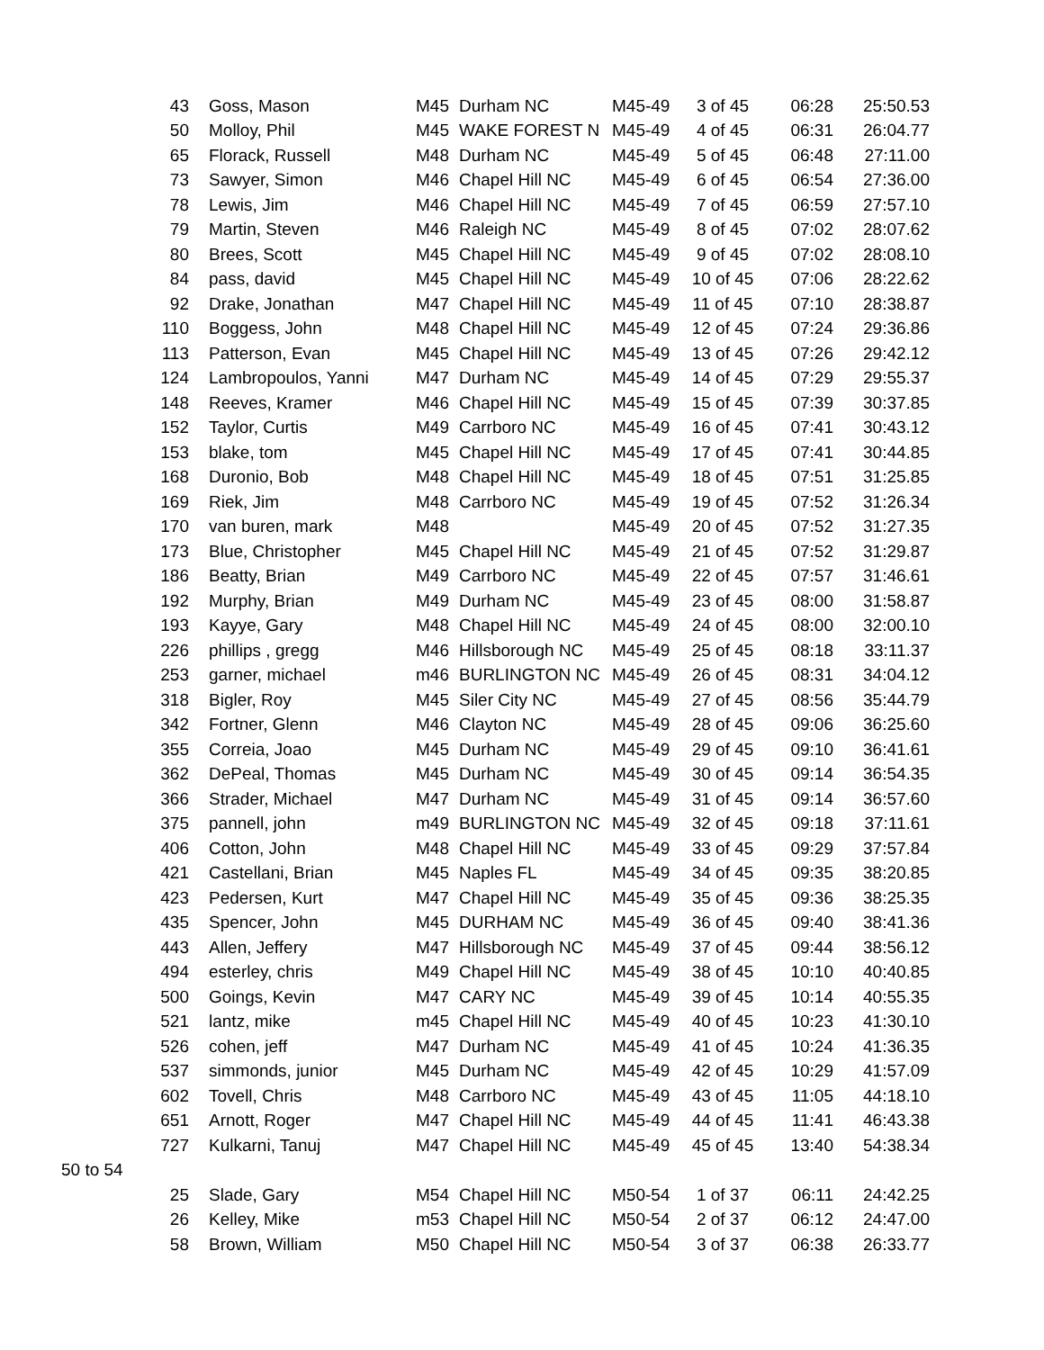| | 43 | Goss, Mason | M45 | Durham NC | M45-49 | 3 of 45 | 06:28 | 25:50.53 |
| | 50 | Molloy, Phil | M45 | WAKE FOREST N | M45-49 | 4 of 45 | 06:31 | 26:04.77 |
| | 65 | Florack, Russell | M48 | Durham NC | M45-49 | 5 of 45 | 06:48 | 27:11.00 |
| | 73 | Sawyer, Simon | M46 | Chapel Hill NC | M45-49 | 6 of 45 | 06:54 | 27:36.00 |
| | 78 | Lewis, Jim | M46 | Chapel Hill NC | M45-49 | 7 of 45 | 06:59 | 27:57.10 |
| | 79 | Martin, Steven | M46 | Raleigh NC | M45-49 | 8 of 45 | 07:02 | 28:07.62 |
| | 80 | Brees, Scott | M45 | Chapel Hill NC | M45-49 | 9 of 45 | 07:02 | 28:08.10 |
| | 84 | pass, david | M45 | Chapel Hill NC | M45-49 | 10 of 45 | 07:06 | 28:22.62 |
| | 92 | Drake, Jonathan | M47 | Chapel Hill NC | M45-49 | 11 of 45 | 07:10 | 28:38.87 |
| | 110 | Boggess, John | M48 | Chapel Hill NC | M45-49 | 12 of 45 | 07:24 | 29:36.86 |
| | 113 | Patterson, Evan | M45 | Chapel Hill NC | M45-49 | 13 of 45 | 07:26 | 29:42.12 |
| | 124 | Lambropoulos, Yanni | M47 | Durham NC | M45-49 | 14 of 45 | 07:29 | 29:55.37 |
| | 148 | Reeves, Kramer | M46 | Chapel Hill NC | M45-49 | 15 of 45 | 07:39 | 30:37.85 |
| | 152 | Taylor, Curtis | M49 | Carrboro NC | M45-49 | 16 of 45 | 07:41 | 30:43.12 |
| | 153 | blake, tom | M45 | Chapel Hill NC | M45-49 | 17 of 45 | 07:41 | 30:44.85 |
| | 168 | Duronio, Bob | M48 | Chapel Hill NC | M45-49 | 18 of 45 | 07:51 | 31:25.85 |
| | 169 | Riek, Jim | M48 | Carrboro NC | M45-49 | 19 of 45 | 07:52 | 31:26.34 |
| | 170 | van buren, mark | M48 | | M45-49 | 20 of 45 | 07:52 | 31:27.35 |
| | 173 | Blue, Christopher | M45 | Chapel Hill NC | M45-49 | 21 of 45 | 07:52 | 31:29.87 |
| | 186 | Beatty, Brian | M49 | Carrboro NC | M45-49 | 22 of 45 | 07:57 | 31:46.61 |
| | 192 | Murphy, Brian | M49 | Durham NC | M45-49 | 23 of 45 | 08:00 | 31:58.87 |
| | 193 | Kayye, Gary | M48 | Chapel Hill NC | M45-49 | 24 of 45 | 08:00 | 32:00.10 |
| | 226 | phillips , gregg | M46 | Hillsborough NC | M45-49 | 25 of 45 | 08:18 | 33:11.37 |
| | 253 | garner, michael | m46 | BURLINGTON NC | M45-49 | 26 of 45 | 08:31 | 34:04.12 |
| | 318 | Bigler, Roy | M45 | Siler City NC | M45-49 | 27 of 45 | 08:56 | 35:44.79 |
| | 342 | Fortner, Glenn | M46 | Clayton NC | M45-49 | 28 of 45 | 09:06 | 36:25.60 |
| | 355 | Correia, Joao | M45 | Durham NC | M45-49 | 29 of 45 | 09:10 | 36:41.61 |
| | 362 | DePeal, Thomas | M45 | Durham NC | M45-49 | 30 of 45 | 09:14 | 36:54.35 |
| | 366 | Strader, Michael | M47 | Durham NC | M45-49 | 31 of 45 | 09:14 | 36:57.60 |
| | 375 | pannell, john | m49 | BURLINGTON NC | M45-49 | 32 of 45 | 09:18 | 37:11.61 |
| | 406 | Cotton, John | M48 | Chapel Hill NC | M45-49 | 33 of 45 | 09:29 | 37:57.84 |
| | 421 | Castellani, Brian | M45 | Naples FL | M45-49 | 34 of 45 | 09:35 | 38:20.85 |
| | 423 | Pedersen, Kurt | M47 | Chapel Hill NC | M45-49 | 35 of 45 | 09:36 | 38:25.35 |
| | 435 | Spencer, John | M45 | DURHAM NC | M45-49 | 36 of 45 | 09:40 | 38:41.36 |
| | 443 | Allen, Jeffery | M47 | Hillsborough NC | M45-49 | 37 of 45 | 09:44 | 38:56.12 |
| | 494 | esterley, chris | M49 | Chapel Hill NC | M45-49 | 38 of 45 | 10:10 | 40:40.85 |
| | 500 | Goings, Kevin | M47 | CARY NC | M45-49 | 39 of 45 | 10:14 | 40:55.35 |
| | 521 | lantz, mike | m45 | Chapel Hill NC | M45-49 | 40 of 45 | 10:23 | 41:30.10 |
| | 526 | cohen, jeff | M47 | Durham NC | M45-49 | 41 of 45 | 10:24 | 41:36.35 |
| | 537 | simmonds, junior | M45 | Durham NC | M45-49 | 42 of 45 | 10:29 | 41:57.09 |
| | 602 | Tovell, Chris | M48 | Carrboro NC | M45-49 | 43 of 45 | 11:05 | 44:18.10 |
| | 651 | Arnott, Roger | M47 | Chapel Hill NC | M45-49 | 44 of 45 | 11:41 | 46:43.38 |
| | 727 | Kulkarni, Tanuj | M47 | Chapel Hill NC | M45-49 | 45 of 45 | 13:40 | 54:38.34 |
| 50 to 54 | | | | | | | | |
| | 25 | Slade, Gary | M54 | Chapel Hill NC | M50-54 | 1 of 37 | 06:11 | 24:42.25 |
| | 26 | Kelley, Mike | m53 | Chapel Hill NC | M50-54 | 2 of 37 | 06:12 | 24:47.00 |
| | 58 | Brown, William | M50 | Chapel Hill NC | M50-54 | 3 of 37 | 06:38 | 26:33.77 |